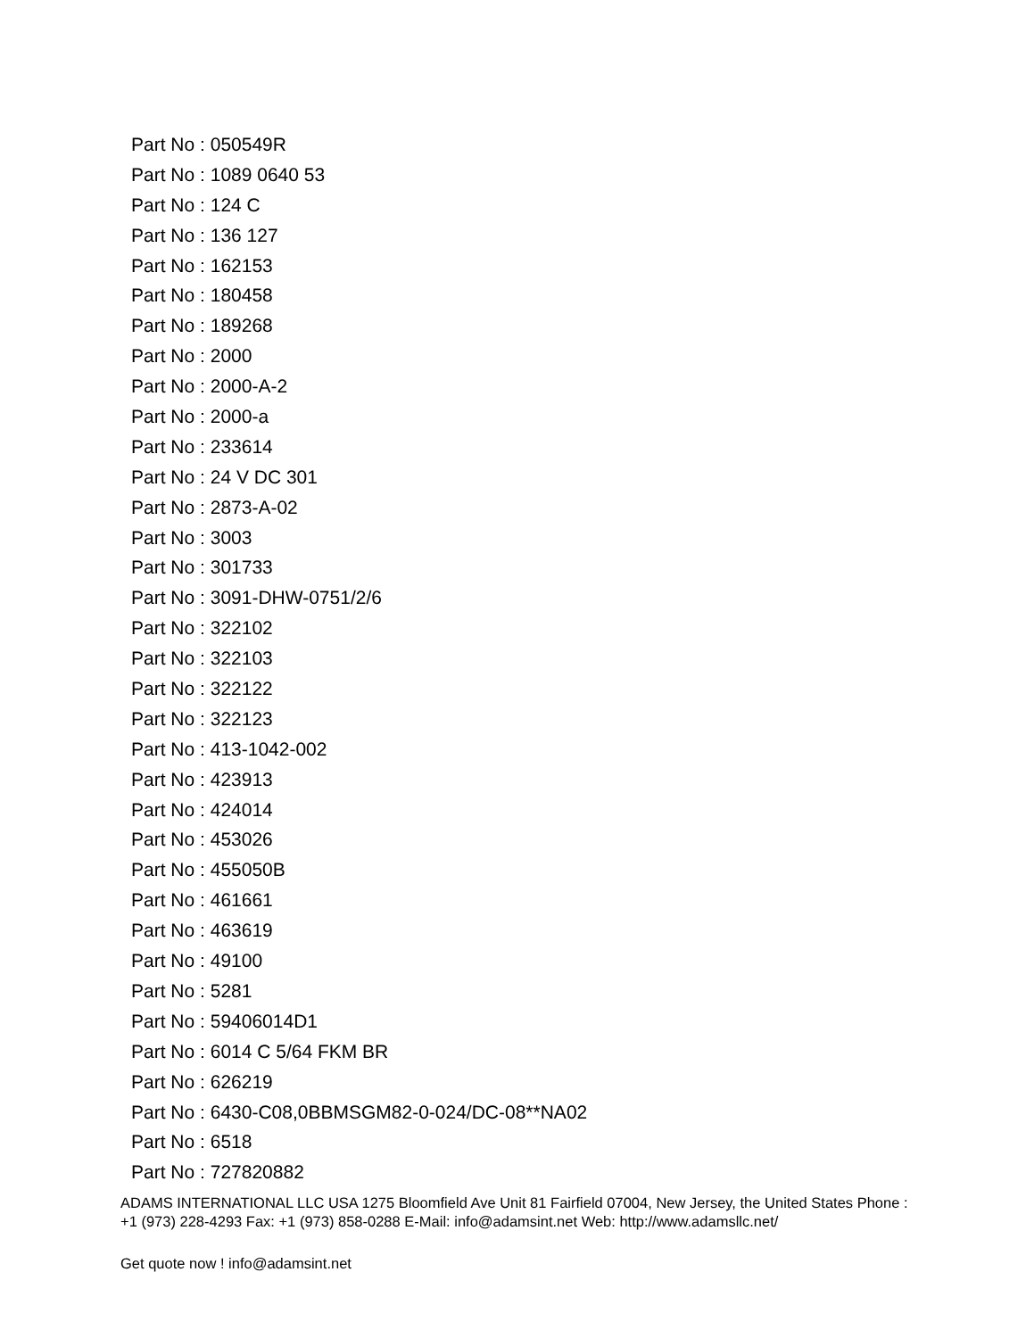Part No : 050549R
Part No : 1089 0640 53
Part No : 124 C
Part No : 136 127
Part No : 162153
Part No : 180458
Part No : 189268
Part No : 2000
Part No : 2000-A-2
Part No : 2000-a
Part No : 233614
Part No : 24 V DC 301
Part No : 2873-A-02
Part No : 3003
Part No : 301733
Part No : 3091-DHW-0751/2/6
Part No : 322102
Part No : 322103
Part No : 322122
Part No : 322123
Part No : 413-1042-002
Part No : 423913
Part No : 424014
Part No : 453026
Part No : 455050B
Part No : 461661
Part No : 463619
Part No : 49100
Part No : 5281
Part No : 59406014D1
Part No : 6014 C 5/64 FKM BR
Part No : 626219
Part No : 6430-C08,0BBMSGM82-0-024/DC-08**NA02
Part No : 6518
Part No : 727820882
ADAMS INTERNATIONAL LLC USA 1275 Bloomfield Ave Unit 81 Fairfield 07004, New Jersey, the United States Phone : +1 (973) 228-4293 Fax: +1 (973) 858-0288 E-Mail: info@adamsint.net Web: http://www.adamsllc.net/
Get quote now ! info@adamsint.net